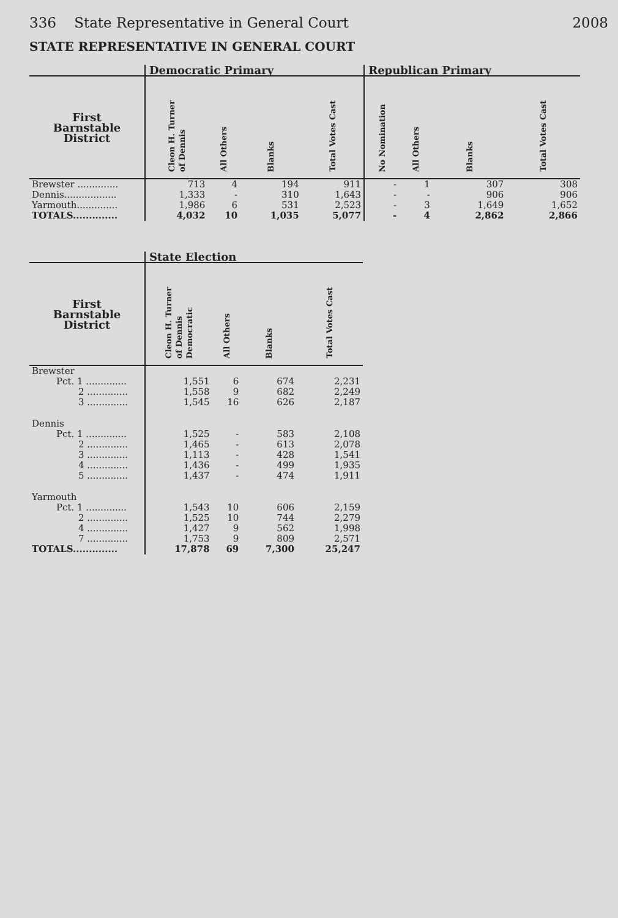336 State Representative in General Court 2008
STATE REPRESENTATIVE IN GENERAL COURT
| | Democratic Primary | | | | Republican Primary | | | |
| --- | --- | --- | --- | --- | --- | --- | --- | --- |
| First Barnstable District | Cleon H. Turner of Dennis | All Others | Blanks | Total Votes Cast | No Nomination | All Others | Blanks | Total Votes Cast |
| Brewster .............. | 713 | 4 | 194 | 911 | - | 1 | 307 | 308 |
| Dennis.................. | 1,333 | - | 310 | 1,643 | - | - | 906 | 906 |
| Yarmouth.............. | 1,986 | 6 | 531 | 2,523 | - | 3 | 1,649 | 1,652 |
| TOTALS.............. | 4,032 | 10 | 1,035 | 5,077 | - | 4 | 2,862 | 2,866 |
| | State Election | | | |
| --- | --- | --- | --- | --- |
| First Barnstable District | Cleon H. Turner of Dennis Democratic | All Others | Blanks | Total Votes Cast |
| Brewster | | | | |
| Pct. 1 .............. | 1,551 | 6 | 674 | 2,231 |
| 2 .............. | 1,558 | 9 | 682 | 2,249 |
| 3 .............. | 1,545 | 16 | 626 | 2,187 |
| Dennis | | | | |
| Pct. 1 .............. | 1,525 | - | 583 | 2,108 |
| 2 .............. | 1,465 | - | 613 | 2,078 |
| 3 .............. | 1,113 | - | 428 | 1,541 |
| 4 .............. | 1,436 | - | 499 | 1,935 |
| 5 .............. | 1,437 | - | 474 | 1,911 |
| Yarmouth | | | | |
| Pct. 1 .............. | 1,543 | 10 | 606 | 2,159 |
| 2 .............. | 1,525 | 10 | 744 | 2,279 |
| 4 .............. | 1,427 | 9 | 562 | 1,998 |
| 7 .............. | 1,753 | 9 | 809 | 2,571 |
| TOTALS.............. | 17,878 | 69 | 7,300 | 25,247 |